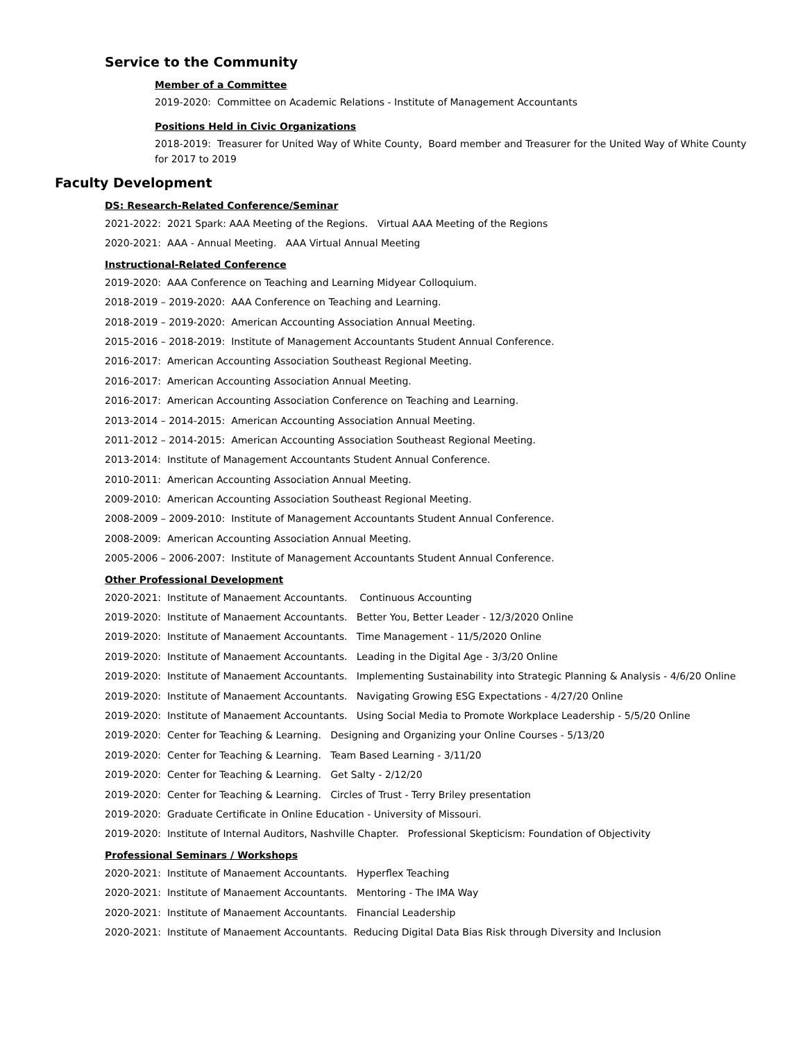Service to the Community
Member of a Committee
2019-2020: Committee on Academic Relations - Institute of Management Accountants
Positions Held in Civic Organizations
2018-2019: Treasurer for United Way of White County, Board member and Treasurer for the United Way of White County for 2017 to 2019
Faculty Development
DS: Research-Related Conference/Seminar
2021-2022: 2021 Spark: AAA Meeting of the Regions. Virtual AAA Meeting of the Regions
2020-2021: AAA - Annual Meeting. AAA Virtual Annual Meeting
Instructional-Related Conference
2019-2020: AAA Conference on Teaching and Learning Midyear Colloquium.
2018-2019 – 2019-2020: AAA Conference on Teaching and Learning.
2018-2019 – 2019-2020: American Accounting Association Annual Meeting.
2015-2016 – 2018-2019: Institute of Management Accountants Student Annual Conference.
2016-2017: American Accounting Association Southeast Regional Meeting.
2016-2017: American Accounting Association Annual Meeting.
2016-2017: American Accounting Association Conference on Teaching and Learning.
2013-2014 – 2014-2015: American Accounting Association Annual Meeting.
2011-2012 – 2014-2015: American Accounting Association Southeast Regional Meeting.
2013-2014: Institute of Management Accountants Student Annual Conference.
2010-2011: American Accounting Association Annual Meeting.
2009-2010: American Accounting Association Southeast Regional Meeting.
2008-2009 – 2009-2010: Institute of Management Accountants Student Annual Conference.
2008-2009: American Accounting Association Annual Meeting.
2005-2006 – 2006-2007: Institute of Management Accountants Student Annual Conference.
Other Professional Development
2020-2021: Institute of Manaement Accountants. Continuous Accounting
2019-2020: Institute of Manaement Accountants. Better You, Better Leader - 12/3/2020 Online
2019-2020: Institute of Manaement Accountants. Time Management - 11/5/2020 Online
2019-2020: Institute of Manaement Accountants. Leading in the Digital Age - 3/3/20 Online
2019-2020: Institute of Manaement Accountants. Implementing Sustainability into Strategic Planning & Analysis - 4/6/20 Online
2019-2020: Institute of Manaement Accountants. Navigating Growing ESG Expectations - 4/27/20 Online
2019-2020: Institute of Manaement Accountants. Using Social Media to Promote Workplace Leadership - 5/5/20 Online
2019-2020: Center for Teaching & Learning. Designing and Organizing your Online Courses - 5/13/20
2019-2020: Center for Teaching & Learning. Team Based Learning - 3/11/20
2019-2020: Center for Teaching & Learning. Get Salty - 2/12/20
2019-2020: Center for Teaching & Learning. Circles of Trust - Terry Briley presentation
2019-2020: Graduate Certificate in Online Education - University of Missouri.
2019-2020: Institute of Internal Auditors, Nashville Chapter. Professional Skepticism: Foundation of Objectivity
Professional Seminars / Workshops
2020-2021: Institute of Manaement Accountants. Hyperflex Teaching
2020-2021: Institute of Manaement Accountants. Mentoring - The IMA Way
2020-2021: Institute of Manaement Accountants. Financial Leadership
2020-2021: Institute of Manaement Accountants. Reducing Digital Data Bias Risk through Diversity and Inclusion